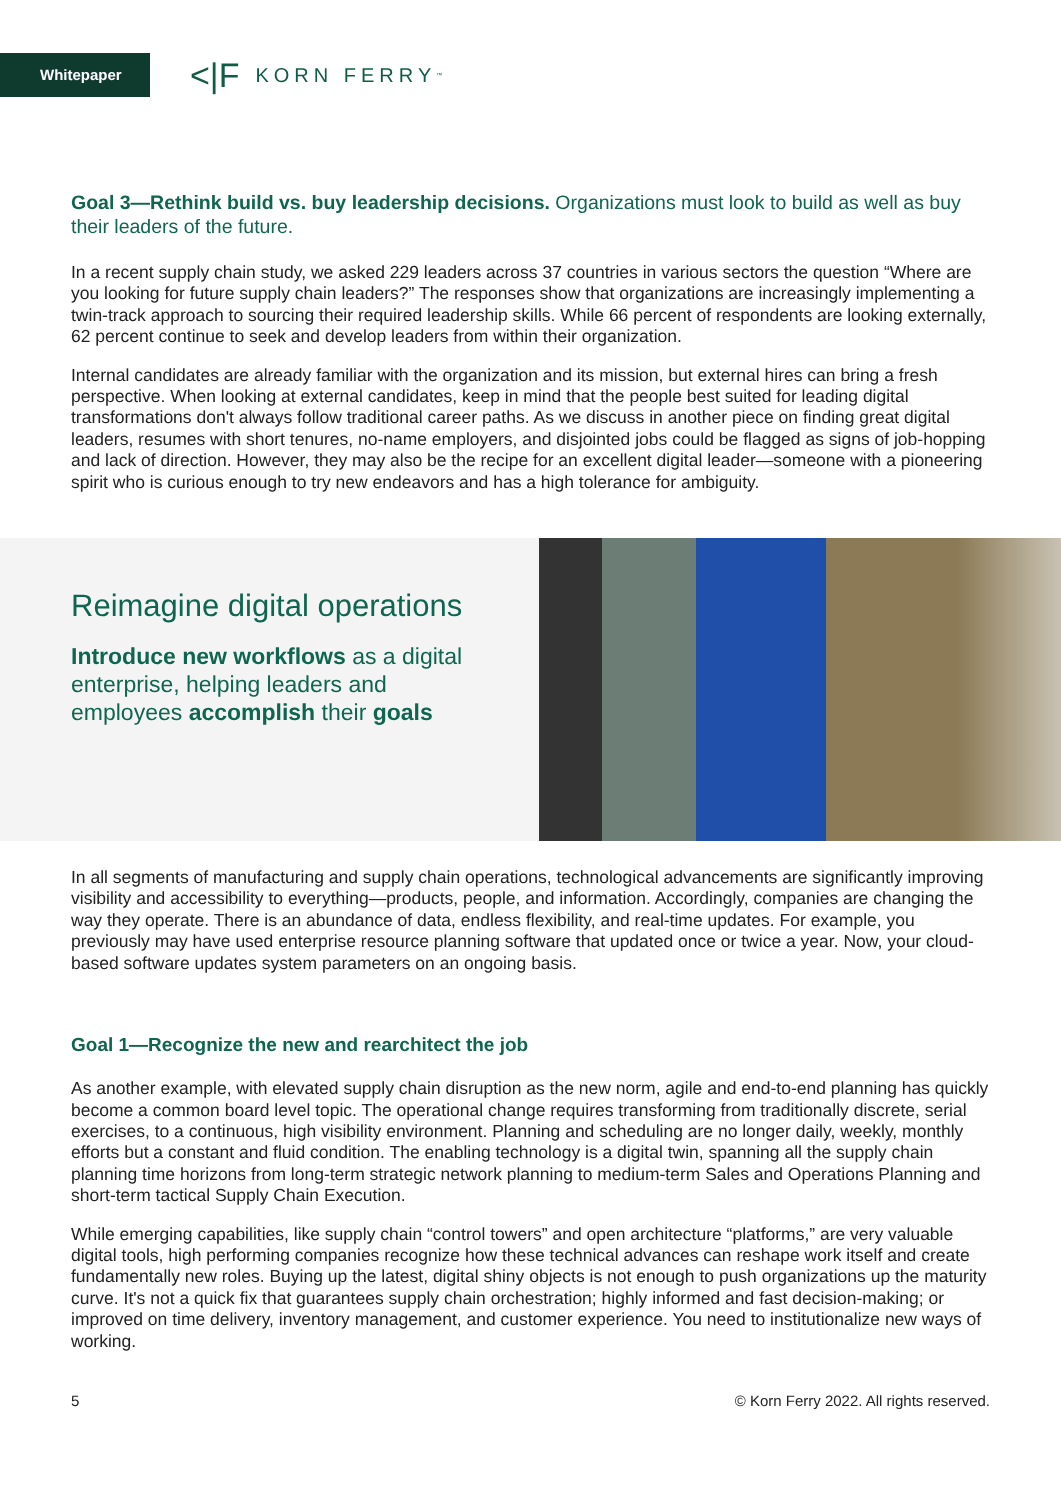Whitepaper
<|F KORN FERRY<sup>™</sup>
Goal 3—Rethink build vs. buy leadership decisions. Organizations must look to build as well as buy their leaders of the future.
In a recent supply chain study, we asked 229 leaders across 37 countries in various sectors the question “Where are you looking for future supply chain leaders?” The responses show that organizations are increasingly implementing a twin-track approach to sourcing their required leadership skills. While 66 percent of respondents are looking externally, 62 percent continue to seek and develop leaders from within their organization.
Internal candidates are already familiar with the organization and its mission, but external hires can bring a fresh perspective. When looking at external candidates, keep in mind that the people best suited for leading digital transformations don't always follow traditional career paths. As we discuss in another piece on finding great digital leaders, resumes with short tenures, no-name employers, and disjointed jobs could be flagged as signs of job-hopping and lack of direction. However, they may also be the recipe for an excellent digital leader—someone with a pioneering spirit who is curious enough to try new endeavors and has a high tolerance for ambiguity.
Reimagine digital operations
Introduce new workflows as a digital enterprise, helping leaders and employees accomplish their goals
In all segments of manufacturing and supply chain operations, technological advancements are significantly improving visibility and accessibility to everything—products, people, and information. Accordingly, companies are changing the way they operate. There is an abundance of data, endless flexibility, and real-time updates. For example, you previously may have used enterprise resource planning software that updated once or twice a year. Now, your cloud-based software updates system parameters on an ongoing basis.
Goal 1—Recognize the new and rearchitect the job
As another example, with elevated supply chain disruption as the new norm, agile and end-to-end planning has quickly become a common board level topic. The operational change requires transforming from traditionally discrete, serial exercises, to a continuous, high visibility environment. Planning and scheduling are no longer daily, weekly, monthly efforts but a constant and fluid condition. The enabling technology is a digital twin, spanning all the supply chain planning time horizons from long-term strategic network planning to medium-term Sales and Operations Planning and short-term tactical Supply Chain Execution.
While emerging capabilities, like supply chain “control towers” and open architecture “platforms,” are very valuable digital tools, high performing companies recognize how these technical advances can reshape work itself and create fundamentally new roles. Buying up the latest, digital shiny objects is not enough to push organizations up the maturity curve. It's not a quick fix that guarantees supply chain orchestration; highly informed and fast decision-making; or improved on time delivery, inventory management, and customer experience. You need to institutionalize new ways of working.
5 © Korn Ferry 2022. All rights reserved.